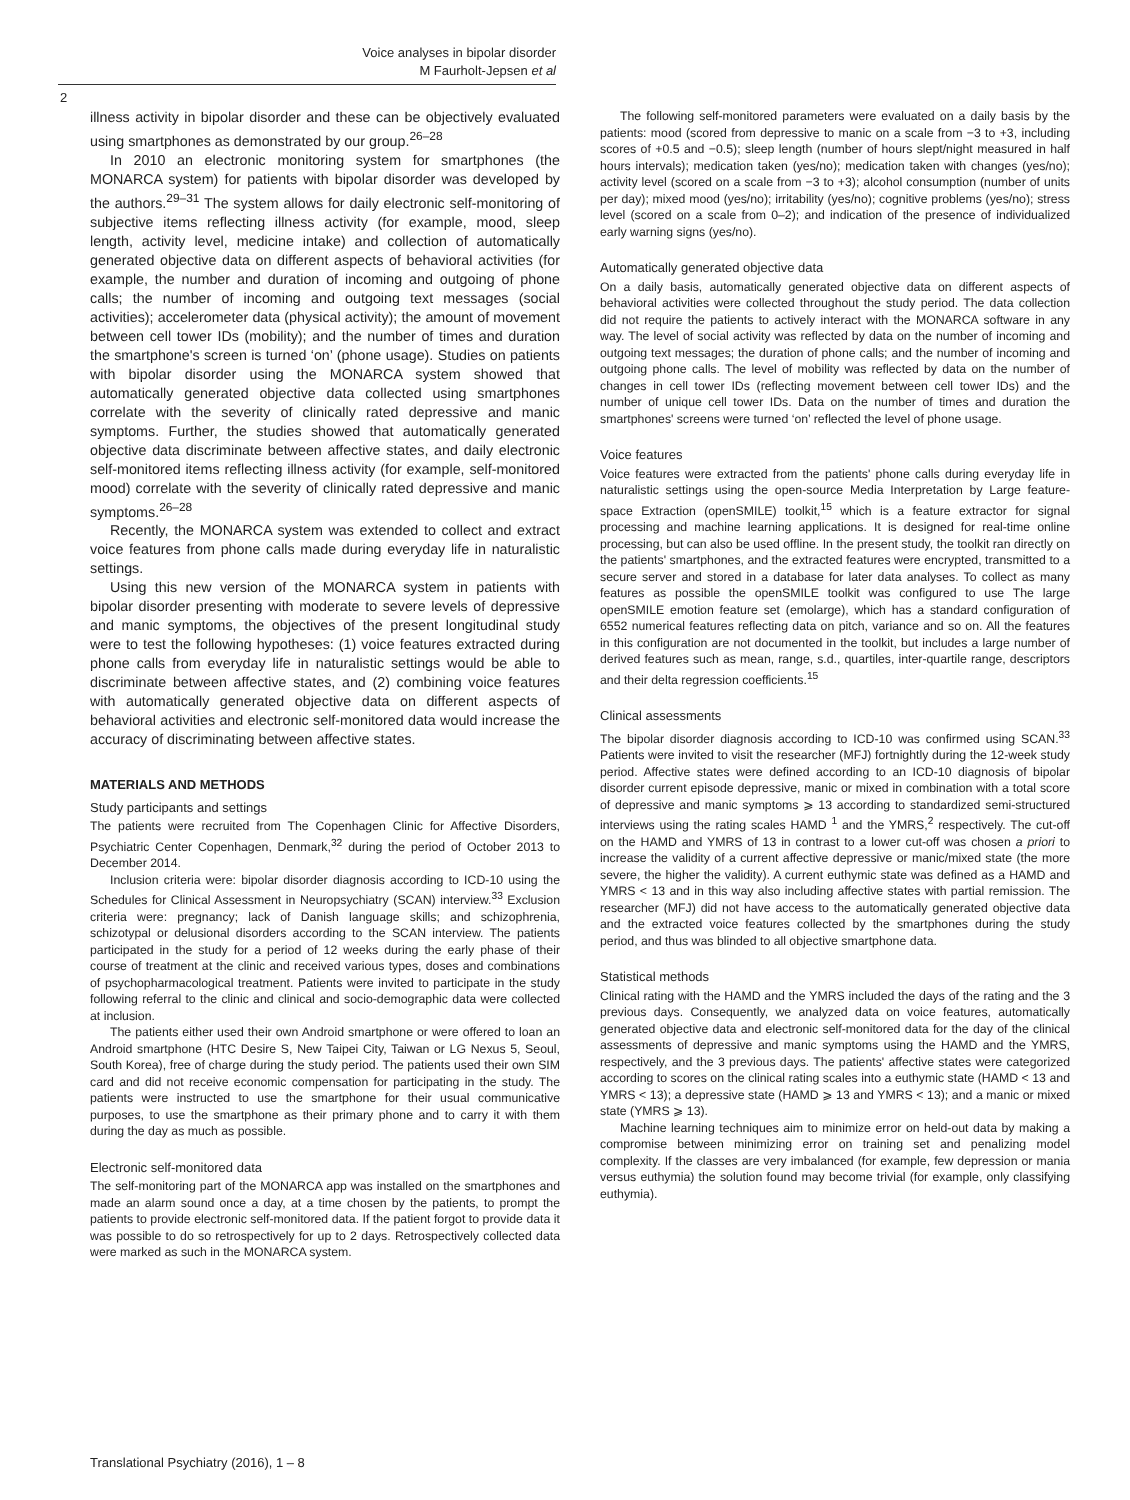Voice analyses in bipolar disorder
M Faurholt-Jepsen et al
2
illness activity in bipolar disorder and these can be objectively evaluated using smartphones as demonstrated by our group.<sup>26–28</sup>
In 2010 an electronic monitoring system for smartphones (the MONARCA system) for patients with bipolar disorder was developed by the authors.<sup>29–31</sup> The system allows for daily electronic self-monitoring of subjective items reflecting illness activity (for example, mood, sleep length, activity level, medicine intake) and collection of automatically generated objective data on different aspects of behavioral activities (for example, the number and duration of incoming and outgoing of phone calls; the number of incoming and outgoing text messages (social activities); accelerometer data (physical activity); the amount of movement between cell tower IDs (mobility); and the number of times and duration the smartphone's screen is turned ‘on’ (phone usage). Studies on patients with bipolar disorder using the MONARCA system showed that automatically generated objective data collected using smartphones correlate with the severity of clinically rated depressive and manic symptoms. Further, the studies showed that automatically generated objective data discriminate between affective states, and daily electronic self-monitored items reflecting illness activity (for example, self-monitored mood) correlate with the severity of clinically rated depressive and manic symptoms.<sup>26–28</sup>
Recently, the MONARCA system was extended to collect and extract voice features from phone calls made during everyday life in naturalistic settings.
Using this new version of the MONARCA system in patients with bipolar disorder presenting with moderate to severe levels of depressive and manic symptoms, the objectives of the present longitudinal study were to test the following hypotheses: (1) voice features extracted during phone calls from everyday life in naturalistic settings would be able to discriminate between affective states, and (2) combining voice features with automatically generated objective data on different aspects of behavioral activities and electronic self-monitored data would increase the accuracy of discriminating between affective states.
MATERIALS AND METHODS
Study participants and settings
The patients were recruited from The Copenhagen Clinic for Affective Disorders, Psychiatric Center Copenhagen, Denmark,<sup>32</sup> during the period of October 2013 to December 2014.
Inclusion criteria were: bipolar disorder diagnosis according to ICD-10 using the Schedules for Clinical Assessment in Neuropsychiatry (SCAN) interview.<sup>33</sup> Exclusion criteria were: pregnancy; lack of Danish language skills; and schizophrenia, schizotypal or delusional disorders according to the SCAN interview. The patients participated in the study for a period of 12 weeks during the early phase of their course of treatment at the clinic and received various types, doses and combinations of psychopharmacological treatment. Patients were invited to participate in the study following referral to the clinic and clinical and socio-demographic data were collected at inclusion.
The patients either used their own Android smartphone or were offered to loan an Android smartphone (HTC Desire S, New Taipei City, Taiwan or LG Nexus 5, Seoul, South Korea), free of charge during the study period. The patients used their own SIM card and did not receive economic compensation for participating in the study. The patients were instructed to use the smartphone for their usual communicative purposes, to use the smartphone as their primary phone and to carry it with them during the day as much as possible.
Electronic self-monitored data
The self-monitoring part of the MONARCA app was installed on the smartphones and made an alarm sound once a day, at a time chosen by the patients, to prompt the patients to provide electronic self-monitored data. If the patient forgot to provide data it was possible to do so retrospectively for up to 2 days. Retrospectively collected data were marked as such in the MONARCA system.
The following self-monitored parameters were evaluated on a daily basis by the patients: mood (scored from depressive to manic on a scale from −3 to +3, including scores of +0.5 and −0.5); sleep length (number of hours slept/night measured in half hours intervals); medication taken (yes/no); medication taken with changes (yes/no); activity level (scored on a scale from −3 to +3); alcohol consumption (number of units per day); mixed mood (yes/no); irritability (yes/no); cognitive problems (yes/no); stress level (scored on a scale from 0–2); and indication of the presence of individualized early warning signs (yes/no).
Automatically generated objective data
On a daily basis, automatically generated objective data on different aspects of behavioral activities were collected throughout the study period. The data collection did not require the patients to actively interact with the MONARCA software in any way. The level of social activity was reflected by data on the number of incoming and outgoing text messages; the duration of phone calls; and the number of incoming and outgoing phone calls. The level of mobility was reflected by data on the number of changes in cell tower IDs (reflecting movement between cell tower IDs) and the number of unique cell tower IDs. Data on the number of times and duration the smartphones' screens were turned ‘on’ reflected the level of phone usage.
Voice features
Voice features were extracted from the patients' phone calls during everyday life in naturalistic settings using the open-source Media Interpretation by Large feature-space Extraction (openSMILE) toolkit,<sup>15</sup> which is a feature extractor for signal processing and machine learning applications. It is designed for real-time online processing, but can also be used offline. In the present study, the toolkit ran directly on the patients' smartphones, and the extracted features were encrypted, transmitted to a secure server and stored in a database for later data analyses. To collect as many features as possible the openSMILE toolkit was configured to use The large openSMILE emotion feature set (emolarge), which has a standard configuration of 6552 numerical features reflecting data on pitch, variance and so on. All the features in this configuration are not documented in the toolkit, but includes a large number of derived features such as mean, range, s.d., quartiles, inter-quartile range, descriptors and their delta regression coefficients.<sup>15</sup>
Clinical assessments
The bipolar disorder diagnosis according to ICD-10 was confirmed using SCAN.<sup>33</sup> Patients were invited to visit the researcher (MFJ) fortnightly during the 12-week study period. Affective states were defined according to an ICD-10 diagnosis of bipolar disorder current episode depressive, manic or mixed in combination with a total score of depressive and manic symptoms ⩾ 13 according to standardized semi-structured interviews using the rating scales HAMD <sup>1</sup> and the YMRS,<sup>2</sup> respectively. The cut-off on the HAMD and YMRS of 13 in contrast to a lower cut-off was chosen a priori to increase the validity of a current affective depressive or manic/mixed state (the more severe, the higher the validity). A current euthymic state was defined as a HAMD and YMRS < 13 and in this way also including affective states with partial remission. The researcher (MFJ) did not have access to the automatically generated objective data and the extracted voice features collected by the smartphones during the study period, and thus was blinded to all objective smartphone data.
Statistical methods
Clinical rating with the HAMD and the YMRS included the days of the rating and the 3 previous days. Consequently, we analyzed data on voice features, automatically generated objective data and electronic self-monitored data for the day of the clinical assessments of depressive and manic symptoms using the HAMD and the YMRS, respectively, and the 3 previous days. The patients' affective states were categorized according to scores on the clinical rating scales into a euthymic state (HAMD < 13 and YMRS < 13); a depressive state (HAMD ⩾ 13 and YMRS < 13); and a manic or mixed state (YMRS ⩾ 13).
Machine learning techniques aim to minimize error on held-out data by making a compromise between minimizing error on training set and penalizing model complexity. If the classes are very imbalanced (for example, few depression or mania versus euthymia) the solution found may become trivial (for example, only classifying euthymia).
Translational Psychiatry (2016), 1 – 8